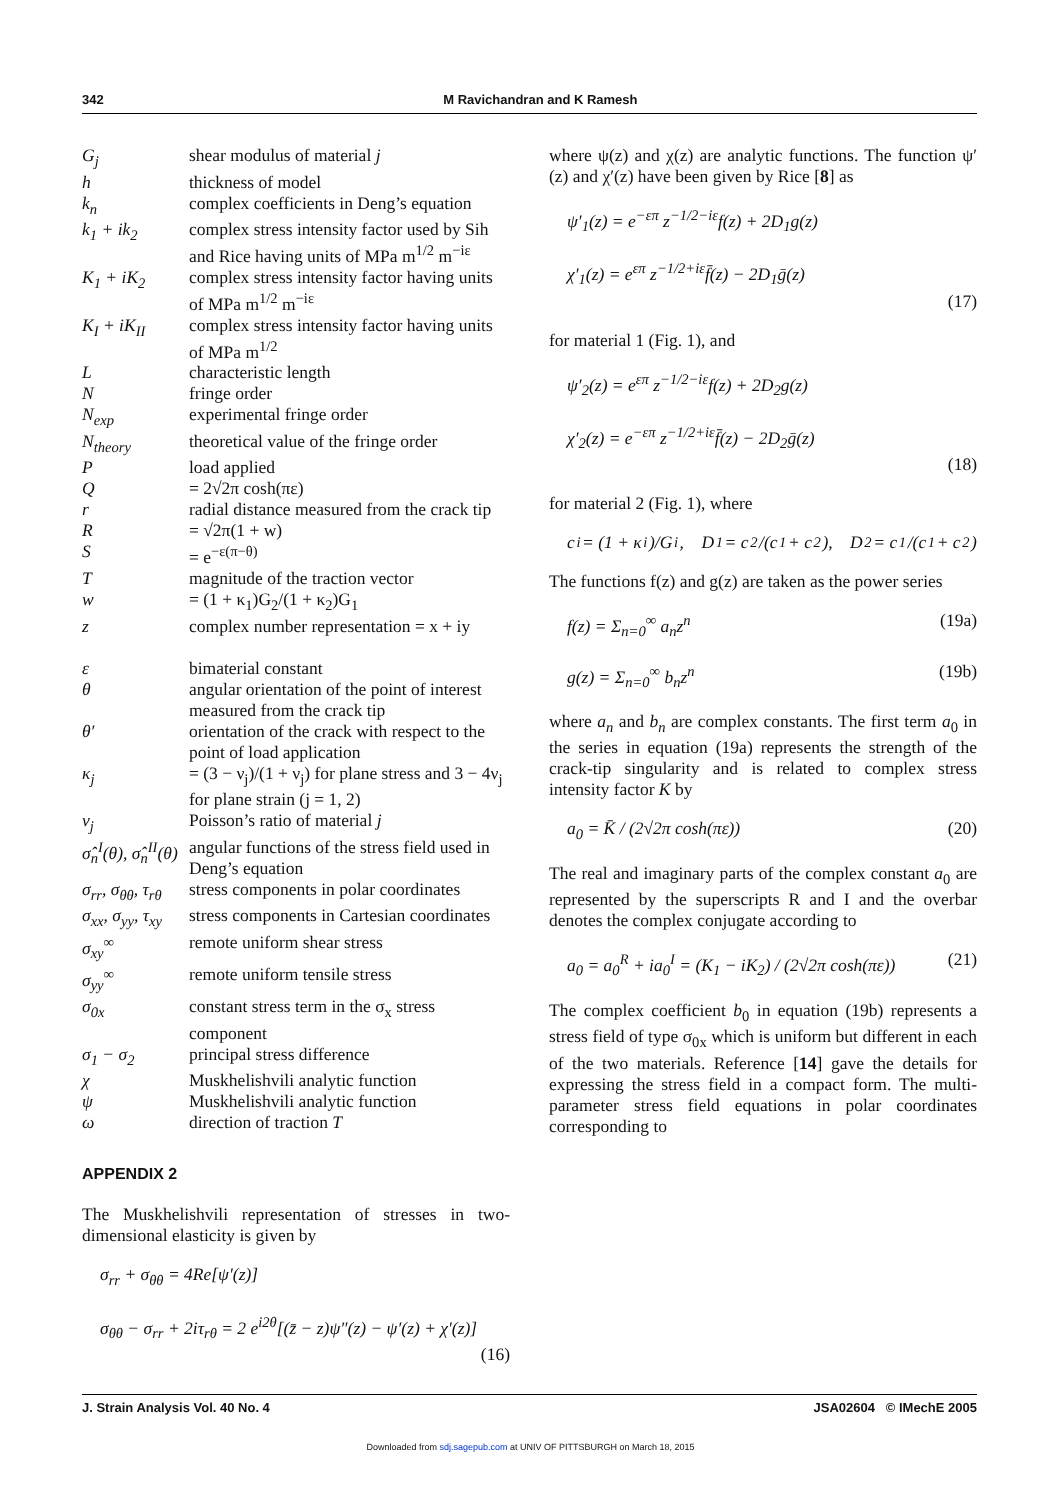342 M Ravichandran and K Ramesh
| G<sub>j</sub> | shear modulus of material j |
| h | thickness of model |
| k<sub>n</sub> | complex coefficients in Deng’s equation |
| k<sub>1</sub> + ik<sub>2</sub> | complex stress intensity factor used by Sih and Rice having units of MPa m<sup>1/2</sup> m<sup>−iε</sup> |
| K<sub>1</sub> + iK<sub>2</sub> | complex stress intensity factor having units of MPa m<sup>1/2</sup> m<sup>−iε</sup> |
| K<sub>I</sub> + iK<sub>II</sub> | complex stress intensity factor having units of MPa m<sup>1/2</sup> |
| L | characteristic length |
| N | fringe order |
| N<sub>exp</sub> | experimental fringe order |
| N<sub>theory</sub> | theoretical value of the fringe order |
| P | load applied |
| Q | = 2√2π cosh(πε) |
| r | radial distance measured from the crack tip |
| R | = √2π(1 + w) |
| S | = e<sup>−ε(π−θ)</sup> |
| T | magnitude of the traction vector |
| w | = (1 + κ<sub>1</sub>)G<sub>2</sub>/(1 + κ<sub>2</sub>)G<sub>1</sub> |
| z | complex number representation = x + iy |
| ε | bimaterial constant |
| θ | angular orientation of the point of interest measured from the crack tip |
| θ′ | orientation of the crack with respect to the point of load application |
| κ<sub>j</sub> | = (3 − ν<sub>j</sub>)/(1 + ν<sub>j</sub>) for plane stress and 3 − 4ν<sub>j</sub> for plane strain (j = 1, 2) |
| ν<sub>j</sub> | Poisson’s ratio of material j |
| σ̂<sub>n</sub><sup>I</sup>(θ), σ̂<sub>n</sub><sup>II</sup>(θ) | angular functions of the stress field used in Deng’s equation |
| σ<sub>rr</sub>, σ<sub>θθ</sub>, τ<sub>rθ</sub> | stress components in polar coordinates |
| σ<sub>xx</sub>, σ<sub>yy</sub>, τ<sub>xy</sub> | stress components in Cartesian coordinates |
| σ<sub>xy</sub><sup>∞</sup> | remote uniform shear stress |
| σ<sub>yy</sub><sup>∞</sup> | remote uniform tensile stress |
| σ<sub>0x</sub> | constant stress term in the σ<sub>x</sub> stress component |
| σ<sub>1</sub> − σ<sub>2</sub> | principal stress difference |
| χ | Muskhelishvili analytic function |
| ψ | Muskhelishvili analytic function |
| ω | direction of traction T |
APPENDIX 2
The Muskhelishvili representation of stresses in two-dimensional elasticity is given by
σ<sub>rr</sub> + σ<sub>θθ</sub> = 4Re[ψ′(z)]
σ<sub>θθ</sub> − σ<sub>rr</sub> + 2iτ<sub>rθ</sub> = 2 e<sup>i2θ</sup>[(z̄ − z)ψ″(z) − ψ′(z) + χ′(z)]
(16)
where ψ(z) and χ(z) are analytic functions. The function ψ′(z) and χ′(z) have been given by Rice [8] as
ψ′<sub>1</sub>(z) = e<sup>−επ</sup> z<sup>−1/2−iε</sup>f(z) + 2D<sub>1</sub>g(z)
χ′<sub>1</sub>(z) = e<sup>επ</sup> z<sup>−1/2+iε</sup>f̄(z) − 2D<sub>1</sub>ḡ(z)
(17)
for material 1 (Fig. 1), and
ψ′<sub>2</sub>(z) = e<sup>επ</sup> z<sup>−1/2−iε</sup>f(z) + 2D<sub>2</sub>g(z)
χ′<sub>2</sub>(z) = e<sup>−επ</sup> z<sup>−1/2+iε</sup>f̄(z) − 2D<sub>2</sub>ḡ(z)
(18)
for material 2 (Fig. 1), where
c<sub>i</sub> = (1 + κ<sub>i</sub>)/G<sub>i</sub>, D<sub>1</sub> = c<sub>2</sub>/(c<sub>1</sub> + c<sub>2</sub>), D<sub>2</sub> = c<sub>1</sub>/(c<sub>1</sub> + c<sub>2</sub>)
The functions f(z) and g(z) are taken as the power series
f(z) = Σ<sub>n=0</sub><sup>∞</sup> a<sub>n</sub>z<sup>n</sup> (19a)
g(z) = Σ<sub>n=0</sub><sup>∞</sup> b<sub>n</sub>z<sup>n</sup> (19b)
where a<sub>n</sub> and b<sub>n</sub> are complex constants. The first term a<sub>0</sub> in the series in equation (19a) represents the strength of the crack-tip singularity and is related to complex stress intensity factor K by
a<sub>0</sub> = K̄ / (2√2π cosh(πε)) (20)
The real and imaginary parts of the complex constant a<sub>0</sub> are represented by the superscripts R and I and the overbar denotes the complex conjugate according to
a<sub>0</sub> = a<sub>0</sub><sup>R</sup> + ia<sub>0</sub><sup>I</sup> = (K<sub>1</sub> − iK<sub>2</sub>) / (2√2π cosh(πε)) (21)
The complex coefficient b<sub>0</sub> in equation (19b) represents a stress field of type σ<sub>0x</sub> which is uniform but different in each of the two materials. Reference [14] gave the details for expressing the stress field in a compact form. The multi-parameter stress field equations in polar coordinates corresponding to
J. Strain Analysis Vol. 40 No. 4 JSA02604 © IMechE 2005
Downloaded from sdj.sagepub.com at UNIV OF PITTSBURGH on March 18, 2015